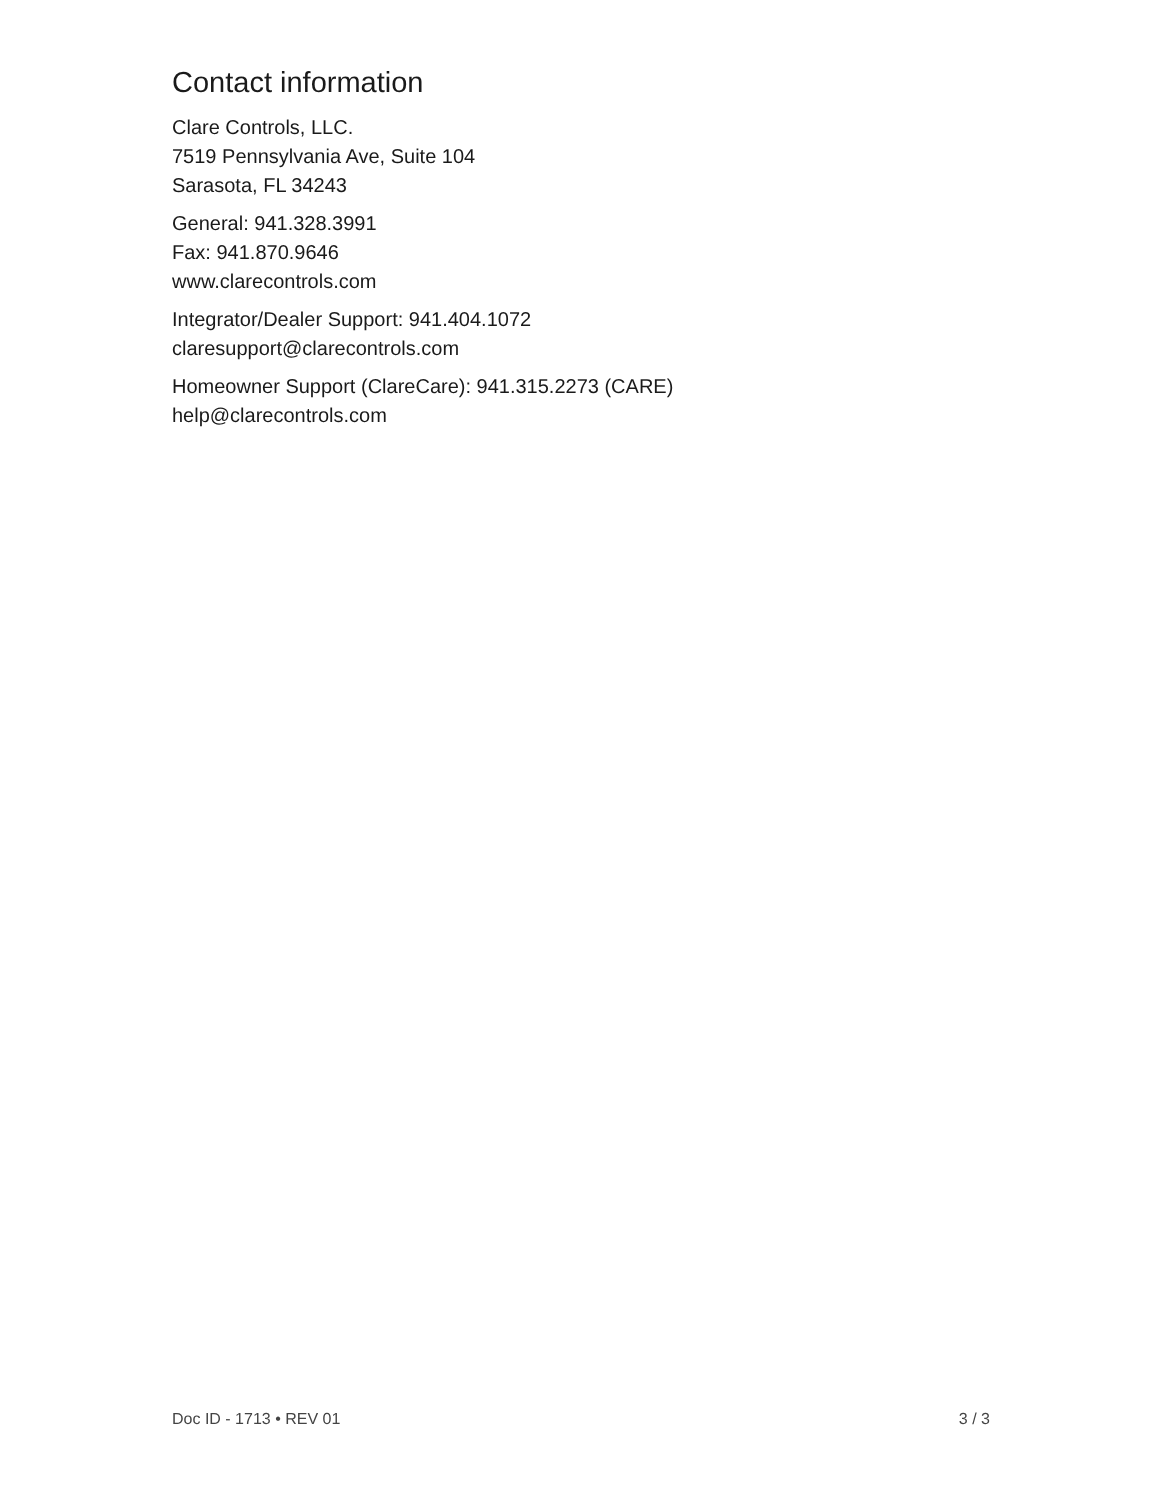Contact information
Clare Controls, LLC.
7519 Pennsylvania Ave, Suite 104
Sarasota, FL 34243
General: 941.328.3991
Fax: 941.870.9646
www.clarecontrols.com
Integrator/Dealer Support: 941.404.1072
claresupport@clarecontrols.com
Homeowner Support (ClareCare): 941.315.2273 (CARE)
help@clarecontrols.com
Doc ID - 1713 • REV 01 3 / 3